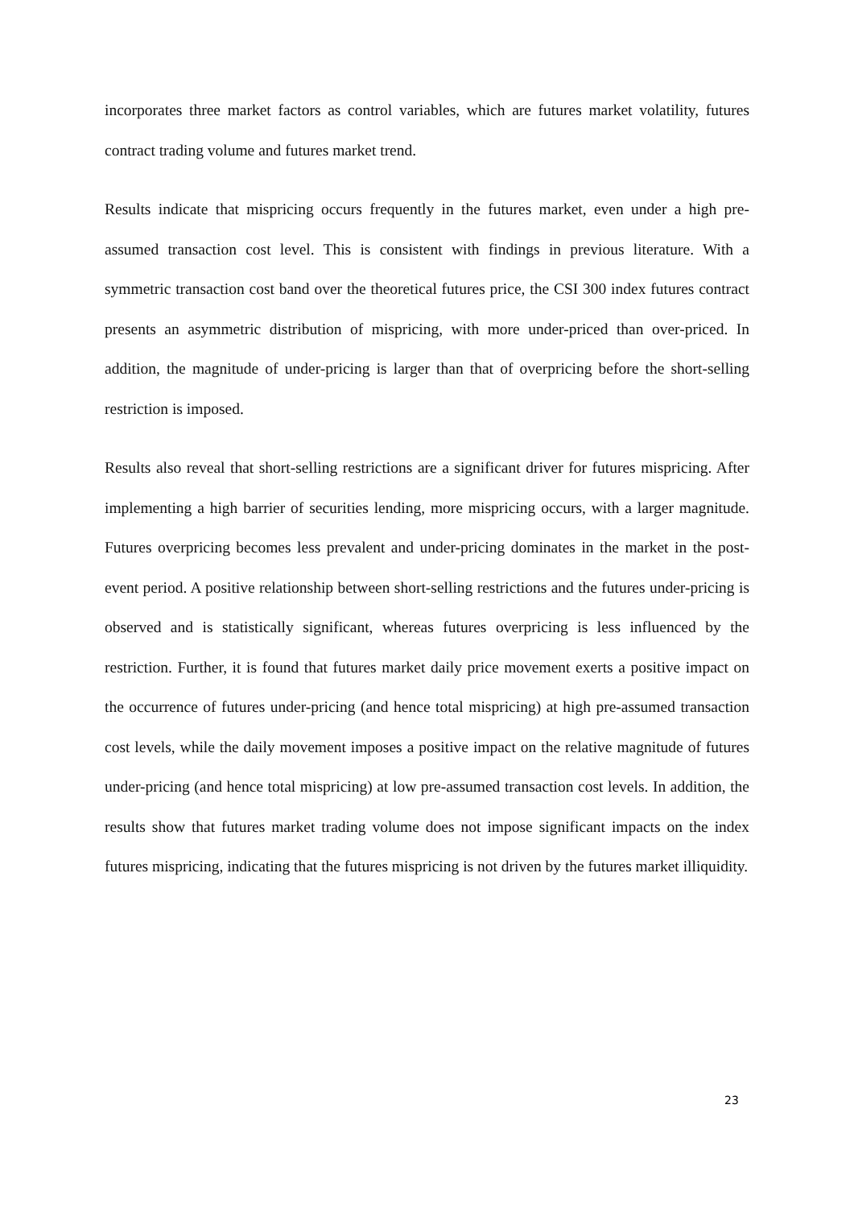incorporates three market factors as control variables, which are futures market volatility, futures contract trading volume and futures market trend.
Results indicate that mispricing occurs frequently in the futures market, even under a high pre-assumed transaction cost level. This is consistent with findings in previous literature. With a symmetric transaction cost band over the theoretical futures price, the CSI 300 index futures contract presents an asymmetric distribution of mispricing, with more under-priced than over-priced. In addition, the magnitude of under-pricing is larger than that of overpricing before the short-selling restriction is imposed.
Results also reveal that short-selling restrictions are a significant driver for futures mispricing. After implementing a high barrier of securities lending, more mispricing occurs, with a larger magnitude. Futures overpricing becomes less prevalent and under-pricing dominates in the market in the post-event period. A positive relationship between short-selling restrictions and the futures under-pricing is observed and is statistically significant, whereas futures overpricing is less influenced by the restriction. Further, it is found that futures market daily price movement exerts a positive impact on the occurrence of futures under-pricing (and hence total mispricing) at high pre-assumed transaction cost levels, while the daily movement imposes a positive impact on the relative magnitude of futures under-pricing (and hence total mispricing) at low pre-assumed transaction cost levels. In addition, the results show that futures market trading volume does not impose significant impacts on the index futures mispricing, indicating that the futures mispricing is not driven by the futures market illiquidity.
23